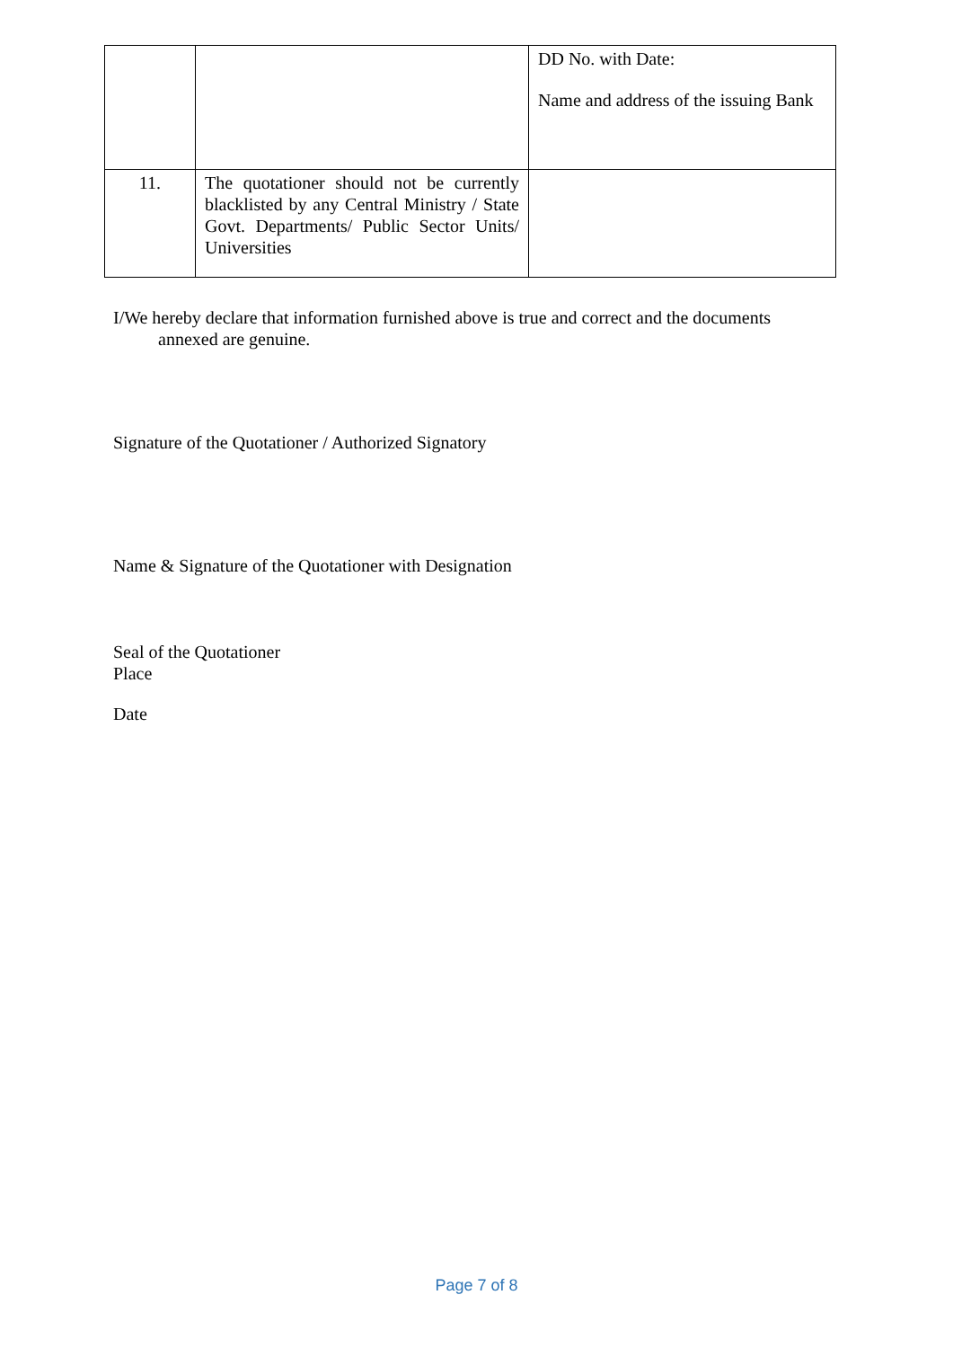| | | DD No. with Date: Name and address of the issuing Bank |
| 11. | The quotationer should not be currently blacklisted by any Central Ministry / State Govt. Departments/ Public Sector Units/ Universities | |
I/We hereby declare that information furnished above is true and correct and the documents
annexed are genuine.
Signature of the Quotationer / Authorized Signatory
Name & Signature of the Quotationer with Designation
Seal of the Quotationer
Place
Date
Page 7 of 8